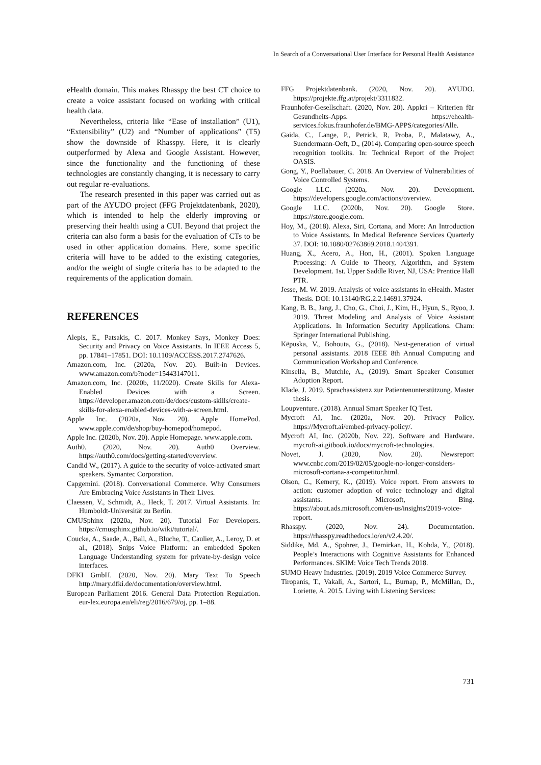In Search of a Conversational User Interface for Personal Health Assistance
eHealth domain. This makes Rhasspy the best CT choice to create a voice assistant focused on working with critical health data.
Nevertheless, criteria like “Ease of installation” (U1), “Extensibility” (U2) and “Number of applications” (T5) show the downside of Rhasspy. Here, it is clearly outperformed by Alexa and Google Assistant. However, since the functionality and the functioning of these technologies are constantly changing, it is necessary to carry out regular re-evaluations.
The research presented in this paper was carried out as part of the AYUDO project (FFG Projektdatenbank, 2020), which is intended to help the elderly improving or preserving their health using a CUI. Beyond that project the criteria can also form a basis for the evaluation of CTs to be used in other application domains. Here, some specific criteria will have to be added to the existing categories, and/or the weight of single criteria has to be adapted to the requirements of the application domain.
REFERENCES
Alepis, E., Patsakis, C. 2017. Monkey Says, Monkey Does: Security and Privacy on Voice Assistants. In IEEE Access 5, pp. 17841–17851. DOI: 10.1109/ACCESS.2017.2747626.
Amazon.com, Inc. (2020a, Nov. 20). Built-in Devices. www.amazon.com/b?node=15443147011.
Amazon.com, Inc. (2020b, 11/2020). Create Skills for Alexa-Enabled Devices with a Screen. https://developer.amazon.com/de/docs/custom-skills/create-skills-for-alexa-enabled-devices-with-a-screen.html.
Apple Inc. (2020a, Nov. 20). Apple HomePod. www.apple.com/de/shop/buy-homepod/homepod.
Apple Inc. (2020b, Nov. 20). Apple Homepage. www.apple.com.
Auth0. (2020, Nov. 20). Auth0 Overview. https://auth0.com/docs/getting-started/overview.
Candid W., (2017). A guide to the security of voice-activated smart speakers. Symantec Corporation.
Capgemini. (2018). Conversational Commerce. Why Consumers Are Embracing Voice Assistants in Their Lives.
Claessen, V., Schmidt, A., Heck, T. 2017. Virtual Assistants. In: Humboldt-Universität zu Berlin.
CMUSphinx (2020a, Nov. 20). Tutorial For Developers. https://cmusphinx.github.io/wiki/tutorial/.
Coucke, A., Saade, A., Ball, A., Bluche, T., Caulier, A., Leroy, D. et al., (2018). Snips Voice Platform: an embedded Spoken Language Understanding system for private-by-design voice interfaces.
DFKI GmbH. (2020, Nov. 20). Mary Text To Speech http://mary.dfki.de/documentation/overview.html.
European Parliament 2016. General Data Protection Regulation. eur-lex.europa.eu/eli/reg/2016/679/oj, pp. 1–88.
FFG Projektdatenbank. (2020, Nov. 20). AYUDO. https://projekte.ffg.at/projekt/3311832.
Fraunhofer-Gesellschaft. (2020, Nov. 20). Appkri – Kriterien für Gesundheits-Apps. https://ehealth-services.fokus.fraunhofer.de/BMG-APPS/categories/Alle.
Gaida, C., Lange, P., Petrick, R, Proba, P., Malatawy, A., Suendermann-Oeft, D., (2014). Comparing open-source speech recognition toolkits. In: Technical Report of the Project OASIS.
Gong, Y., Poellabauer, C. 2018. An Overview of Vulnerabilities of Voice Controlled Systems.
Google LLC. (2020a, Nov. 20). Development. https://developers.google.com/actions/overview.
Google LLC. (2020b, Nov. 20). Google Store. https://store.google.com.
Hoy, M., (2018). Alexa, Siri, Cortana, and More: An Introduction to Voice Assistants. In Medical Reference Services Quarterly 37. DOI: 10.1080/02763869.2018.1404391.
Huang, X., Acero, A., Hon, H., (2001). Spoken Language Processing: A Guide to Theory, Algorithm, and System Development. 1st. Upper Saddle River, NJ, USA: Prentice Hall PTR.
Jesse, M. W. 2019. Analysis of voice assistants in eHealth. Master Thesis. DOI: 10.13140/RG.2.2.14691.37924.
Kang, B. B., Jang, J., Cho, G., Choi, J., Kim, H., Hyun, S., Ryoo, J. 2019. Threat Modeling and Analysis of Voice Assistant Applications. In Information Security Applications. Cham: Springer International Publishing.
Këpuska, V., Bohouta, G., (2018). Next-generation of virtual personal assistants. 2018 IEEE 8th Annual Computing and Communication Workshop and Conference.
Kinsella, B., Mutchle, A., (2019). Smart Speaker Consumer Adoption Report.
Klade, J. 2019. Sprachassistenz zur Patientenunterstützung. Master thesis.
Loupventure. (2018). Annual Smart Speaker IQ Test.
Mycroft AI, Inc. (2020a, Nov. 20). Privacy Policy. https://Mycroft.ai/embed-privacy-policy/.
Mycroft AI, Inc. (2020b, Nov. 22). Software and Hardware. mycroft-ai.gitbook.io/docs/mycroft-technologies.
Novet, J. (2020, Nov. 20). Newsreport www.cnbc.com/2019/02/05/google-no-longer-considers-microsoft-cortana-a-competitor.html.
Olson, C., Kemery, K., (2019). Voice report. From answers to action: customer adoption of voice technology and digital assistants. Microsoft, Bing. https://about.ads.microsoft.com/en-us/insights/2019-voice-report.
Rhasspy. (2020, Nov. 24). Documentation. https://rhasspy.readthedocs.io/en/v2.4.20/.
Siddike, Md. A., Spohrer, J., Demirkan, H., Kohda, Y., (2018). People’s Interactions with Cognitive Assistants for Enhanced Performances. SKIM: Voice Tech Trends 2018.
SUMO Heavy Industries. (2019). 2019 Voice Commerce Survey.
Tiropanis, T., Vakali, A., Sartori, L., Burnap, P., McMillan, D., Loriette, A. 2015. Living with Listening Services:
731